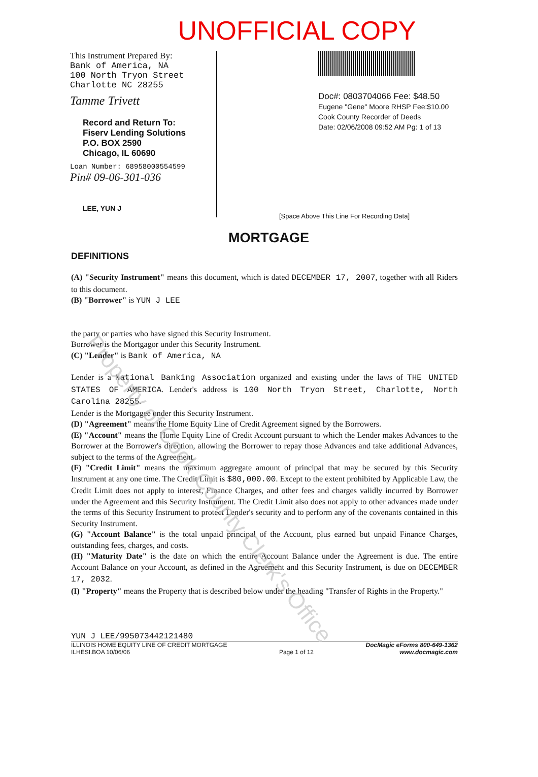UNOFFICIAL COPY
This Instrument Prepared By:
Bank of America, NA
100 North Tryon Street
Charlotte NC 28255
Tamme Trivett
Record and Return To:
Fiserv Lending Solutions
P.O. BOX 2590
Chicago, IL 60690
Loan Number: 68958000554599
Pin# 09-06-301-036
LEE, YUN J
Doc#: 0803704066 Fee: $48.50
Eugene "Gene" Moore RHSP Fee:$10.00
Cook County Recorder of Deeds
Date: 02/06/2008 09:52 AM Pg: 1 of 13
[Space Above This Line For Recording Data]
MORTGAGE
DEFINITIONS
(A) "Security Instrument" means this document, which is dated DECEMBER 17, 2007, together with all Riders to this document.
(B) "Borrower" is YUN J LEE
the party or parties who have signed this Security Instrument.
Borrower is the Mortgagor under this Security Instrument.
(C) "Lender" is Bank of America, NA
Lender is a National Banking Association organized and existing under the laws of THE UNITED STATES OF AMERICA. Lender's address is 100 North Tryon Street, Charlotte, North Carolina 28255.
Lender is the Mortgagee under this Security Instrument.
(D) "Agreement" means the Home Equity Line of Credit Agreement signed by the Borrowers.
(E) "Account" means the Home Equity Line of Credit Account pursuant to which the Lender makes Advances to the Borrower at the Borrower's direction, allowing the Borrower to repay those Advances and take additional Advances, subject to the terms of the Agreement.
(F) "Credit Limit" means the maximum aggregate amount of principal that may be secured by this Security Instrument at any one time. The Credit Limit is $80,000.00. Except to the extent prohibited by Applicable Law, the Credit Limit does not apply to interest, Finance Charges, and other fees and charges validly incurred by Borrower under the Agreement and this Security Instrument. The Credit Limit also does not apply to other advances made under the terms of this Security Instrument to protect Lender's security and to perform any of the covenants contained in this Security Instrument.
(G) "Account Balance" is the total unpaid principal of the Account, plus earned but unpaid Finance Charges, outstanding fees, charges, and costs.
(H) "Maturity Date" is the date on which the entire Account Balance under the Agreement is due. The entire Account Balance on your Account, as defined in the Agreement and this Security Instrument, is due on DECEMBER 17, 2032.
(I) "Property" means the Property that is described below under the heading "Transfer of Rights in the Property."
YUN J LEE/995073442121480
ILLINOIS HOME EQUITY LINE OF CREDIT MORTGAGE
ILHESI.BOA 10/06/06
Page 1 of 12
DocMagic eForms 800-649-1362
www.docmagic.com
Property of Cook County Clerk's Office